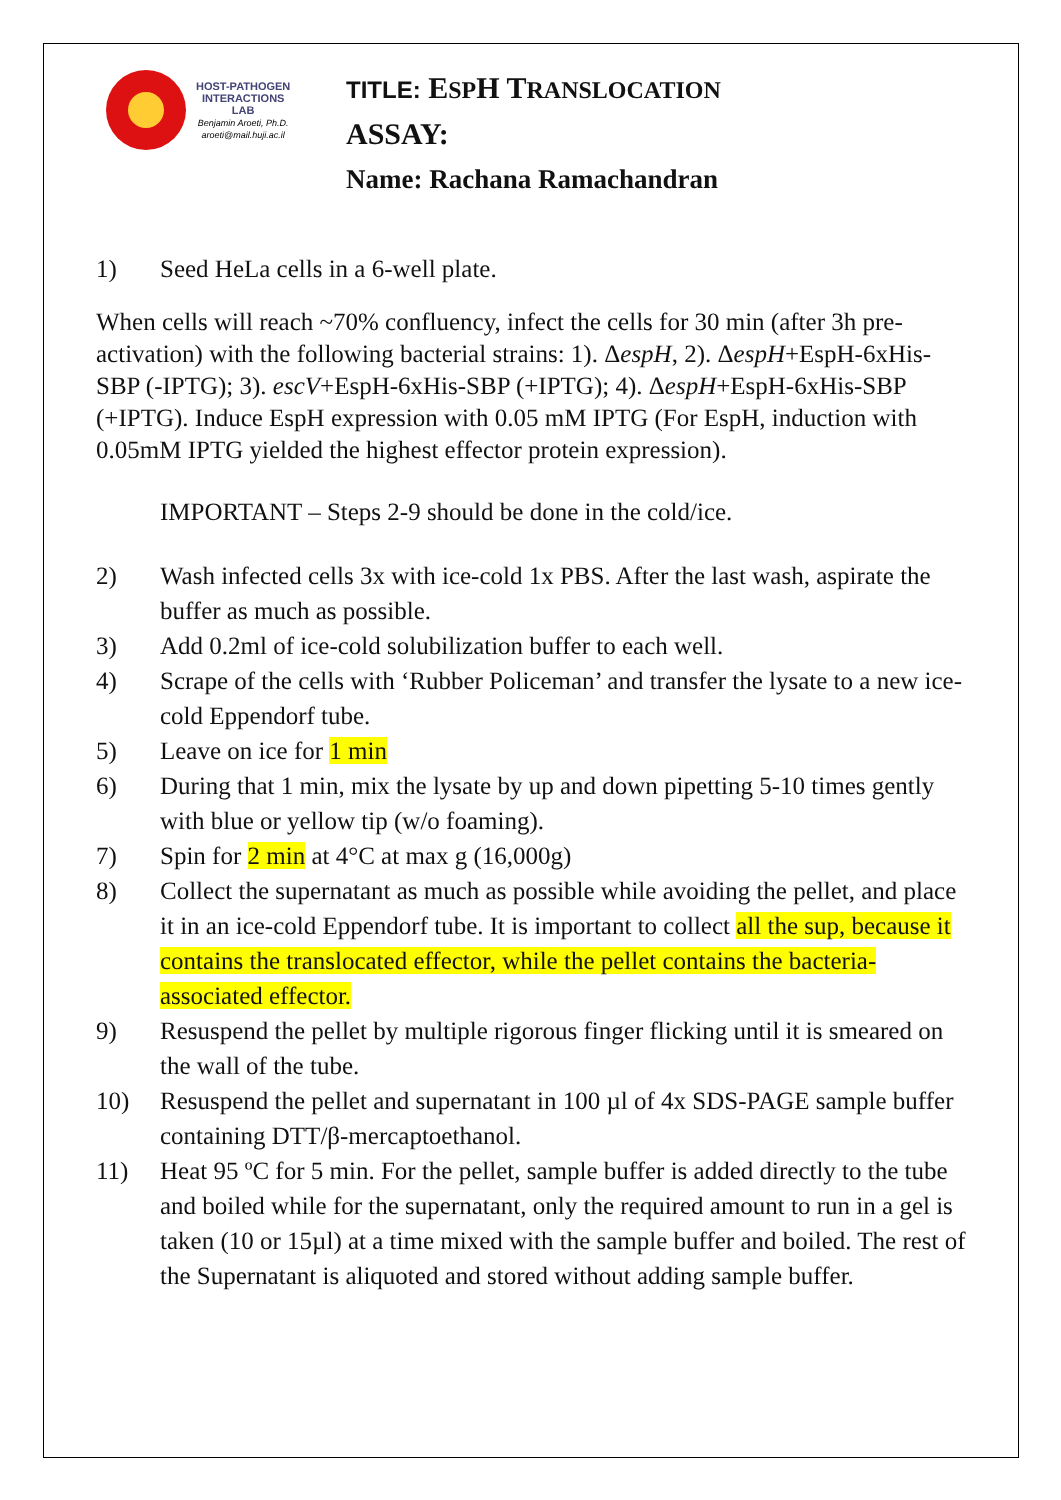HOST-PATHOGEN
INTERACTIONS
LAB
Benjamin Aroeti, Ph.D.
aroeti@mail.huji.ac.il
TITLE: ESPH TRANSLOCATION
ASSAY:
Name: Rachana Ramachandran
1) Seed HeLa cells in a 6-well plate.
When cells will reach ~70% confluency, infect the cells for 30 min (after 3h pre-activation) with the following bacterial strains: 1). ΔespH, 2). ΔespH+EspH-6xHis-SBP (-IPTG); 3). escV+EspH-6xHis-SBP (+IPTG); 4). ΔespH+EspH-6xHis-SBP (+IPTG). Induce EspH expression with 0.05 mM IPTG (For EspH, induction with 0.05mM IPTG yielded the highest effector protein expression).
IMPORTANT – Steps 2-9 should be done in the cold/ice.
2) Wash infected cells 3x with ice-cold 1x PBS. After the last wash, aspirate the buffer as much as possible.
3) Add 0.2ml of ice-cold solubilization buffer to each well.
4) Scrape of the cells with ‘Rubber Policeman’ and transfer the lysate to a new ice-cold Eppendorf tube.
5) Leave on ice for 1 min
6) During that 1 min, mix the lysate by up and down pipetting 5-10 times gently with blue or yellow tip (w/o foaming).
7) Spin for 2 min at 4°C at max g (16,000g)
8) Collect the supernatant as much as possible while avoiding the pellet, and place it in an ice-cold Eppendorf tube. It is important to collect all the sup, because it contains the translocated effector, while the pellet contains the bacteria-associated effector.
9) Resuspend the pellet by multiple rigorous finger flicking until it is smeared on the wall of the tube.
10) Resuspend the pellet and supernatant in 100 µl of 4x SDS-PAGE sample buffer containing DTT/β-mercaptoethanol.
11) Heat 95 ºC for 5 min. For the pellet, sample buffer is added directly to the tube and boiled while for the supernatant, only the required amount to run in a gel is taken (10 or 15µl) at a time mixed with the sample buffer and boiled. The rest of the Supernatant is aliquoted and stored without adding sample buffer.